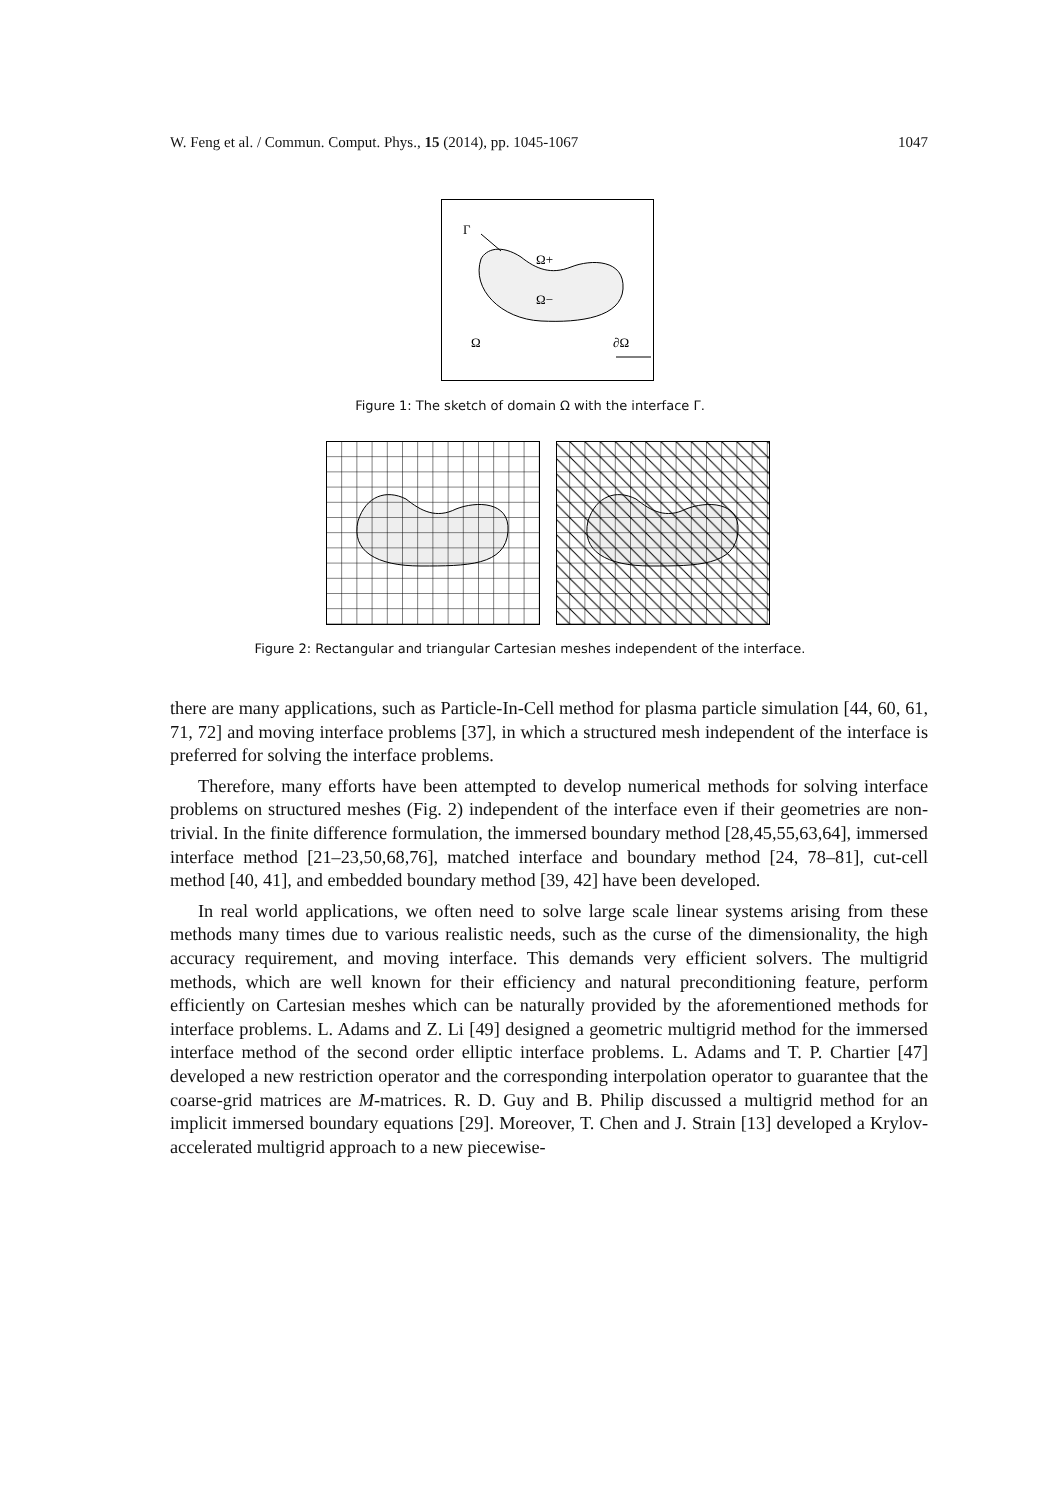W. Feng et al. / Commun. Comput. Phys., 15 (2014), pp. 1045-1067 1047
Γ
Ω+
Ω−
Ω
∂Ω
Figure 1: The sketch of domain Ω with the interface Γ.
Figure 2: Rectangular and triangular Cartesian meshes independent of the interface.
there are many applications, such as Particle-In-Cell method for plasma particle simulation [44, 60, 61, 71, 72] and moving interface problems [37], in which a structured mesh independent of the interface is preferred for solving the interface problems.
Therefore, many efforts have been attempted to develop numerical methods for solving interface problems on structured meshes (Fig. 2) independent of the interface even if their geometries are non-trivial. In the finite difference formulation, the immersed boundary method [28,45,55,63,64], immersed interface method [21–23,50,68,76], matched interface and boundary method [24, 78–81], cut-cell method [40, 41], and embedded boundary method [39, 42] have been developed.
In real world applications, we often need to solve large scale linear systems arising from these methods many times due to various realistic needs, such as the curse of the dimensionality, the high accuracy requirement, and moving interface. This demands very efficient solvers. The multigrid methods, which are well known for their efficiency and natural preconditioning feature, perform efficiently on Cartesian meshes which can be naturally provided by the aforementioned methods for interface problems. L. Adams and Z. Li [49] designed a geometric multigrid method for the immersed interface method of the second order elliptic interface problems. L. Adams and T. P. Chartier [47] developed a new restriction operator and the corresponding interpolation operator to guarantee that the coarse-grid matrices are M-matrices. R. D. Guy and B. Philip discussed a multigrid method for an implicit immersed boundary equations [29]. Moreover, T. Chen and J. Strain [13] developed a Krylov-accelerated multigrid approach to a new piecewise-